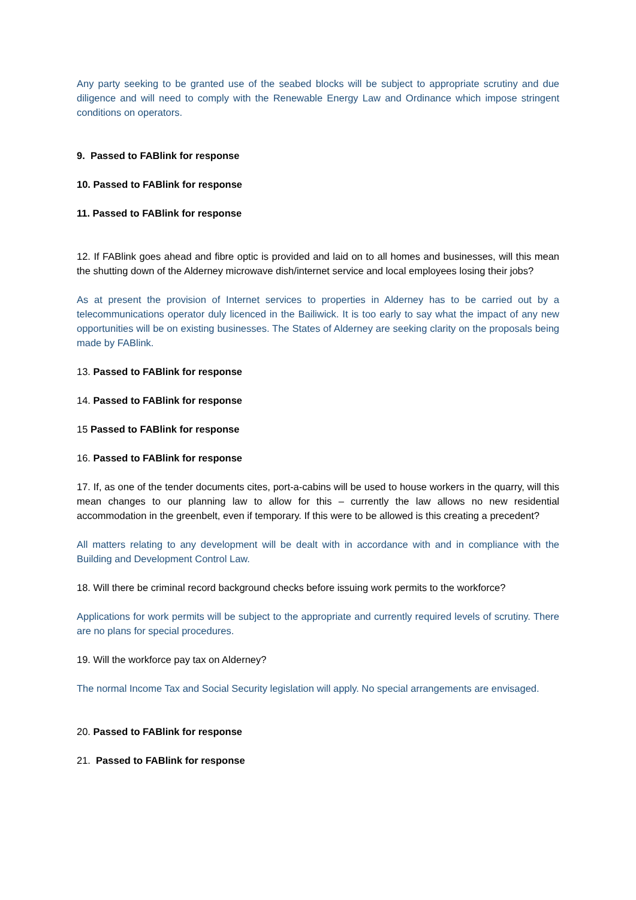Any party seeking to be granted use of the seabed blocks will be subject to appropriate scrutiny and due diligence and will need to comply with the Renewable Energy Law and Ordinance which impose stringent conditions on operators.
9. Passed to FABlink for response
10. Passed to FABlink for response
11. Passed to FABlink for response
12. If FABlink goes ahead and fibre optic is provided and laid on to all homes and businesses, will this mean the shutting down of the Alderney microwave dish/internet service and local employees losing their jobs?
As at present the provision of Internet services to properties in Alderney has to be carried out by a telecommunications operator duly licenced in the Bailiwick. It is too early to say what the impact of any new opportunities will be on existing businesses. The States of Alderney are seeking clarity on the proposals being made by FABlink.
13. Passed to FABlink for response
14. Passed to FABlink for response
15 Passed to FABlink for response
16. Passed to FABlink for response
17. If, as one of the tender documents cites, port-a-cabins will be used to house workers in the quarry, will this mean changes to our planning law to allow for this – currently the law allows no new residential accommodation in the greenbelt, even if temporary. If this were to be allowed is this creating a precedent?
All matters relating to any development will be dealt with in accordance with and in compliance with the Building and Development Control Law.
18. Will there be criminal record background checks before issuing work permits to the workforce?
Applications for work permits will be subject to the appropriate and currently required levels of scrutiny. There are no plans for special procedures.
19. Will the workforce pay tax on Alderney?
The normal Income Tax and Social Security legislation will apply. No special arrangements are envisaged.
20. Passed to FABlink for response
21. Passed to FABlink for response